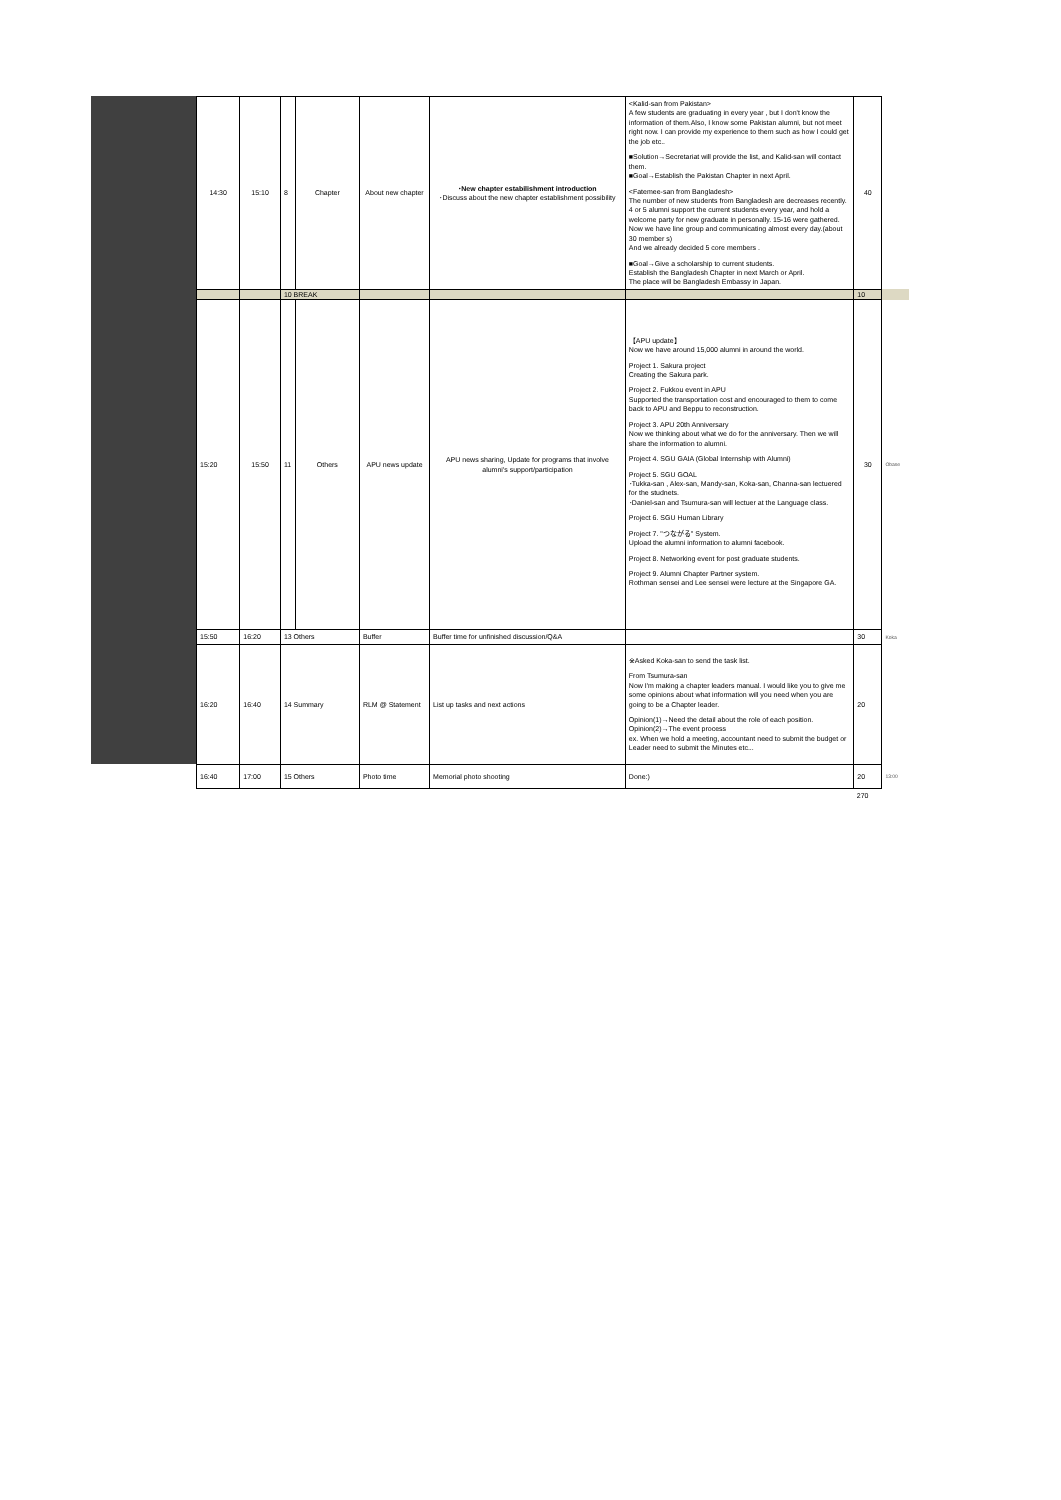| 14:30 | 15:10 | 8 | Chapter | About new chapter | ･New chapter estabilishment introduction ･Discuss about the new chapter establishment possibility | <Kalid-san from Pakistan> A few students are graduating in every year , but I don't know the information of them.Also, I know some Pakistan alumni, but not meet right now. I can provide my experience to them such as how I could get the job etc.. ■Solution→Secretariat will provide the list, and Kalid-san will contact them. ■Goal→Establish the Pakistan Chapter in next April. <Fatemee-san from Bangladesh> The number of new students from Bangladesh are decreases recently. 4 or 5 alumni support the current students every year, and hold a welcome party for new graduate in personally. 15-16 were gathered. Now we have line group and communicating almost every day.(about 30 member s) And we already decided 5 core members . ■Goal→Give a scholarship to current students. Establish the Bangladesh Chapter in next March or April. The place will be Bangladesh Embassy in Japan. | 40 | |
| | | 10 BREAK | | | | | 10 | |
| 15:20 | 15:50 | 11 | Others | APU news update | APU news sharing, Update for programs that involve alumni's support/participation | 【APU update】 Now we have around 15,000 alumni in around the world. Project 1. Sakura project Creating the Sakura park. Project 2. Fukkou event in APU Supported the transportation cost and encouraged to them to come back to APU and Beppu to reconstruction. Project 3. APU 20th Anniversary Now we thinking about what we do for the anniversary. Then we will share the information to alumni. Project 4. SGU GAIA (Global Internship with Alumni) Project 5. SGU GOAL ･Tukka-san , Alex-san, Mandy-san, Koka-san, Channa-san lectuered for the studnets. ･Daniel-san and Tsumura-san will lectuer at the Language class. Project 6. SGU Human Library Project 7. "つながる" System. Upload the alumni information to alumni facebook. Project 8. Networking event for post graduate students. Project 9. Alumni Chapter Partner system. Rothman sensei and Lee sensei were lecture at the Singapore GA. | 30 | Obase |
| 15:50 | 16:20 | 13 Others | | Buffer | Buffer time for unfinished discussion/Q&A | | 30 | Koka |
| 16:20 | 16:40 | 14 Summary | | RLM @ Statement | List up tasks and next actions | ※Asked Koka-san to send the task list. From Tsumura-san Now I'm making a chapter leaders manual. I would like you to give me some opinions about what information will you need when you are going to be a Chapter leader. Opinion(1)→Need the detail about the role of each position. Opinion(2)→The event process ex. When we hold a meeting, accountant need to submit the budget or Leader need to submit the Minutes etc... | 20 | |
| 16:40 | 17:00 | 15 Others | | Photo time | Memorial photo shooting | Done:) | 20 | 13:00 |
| | | | | | | | 270 | |